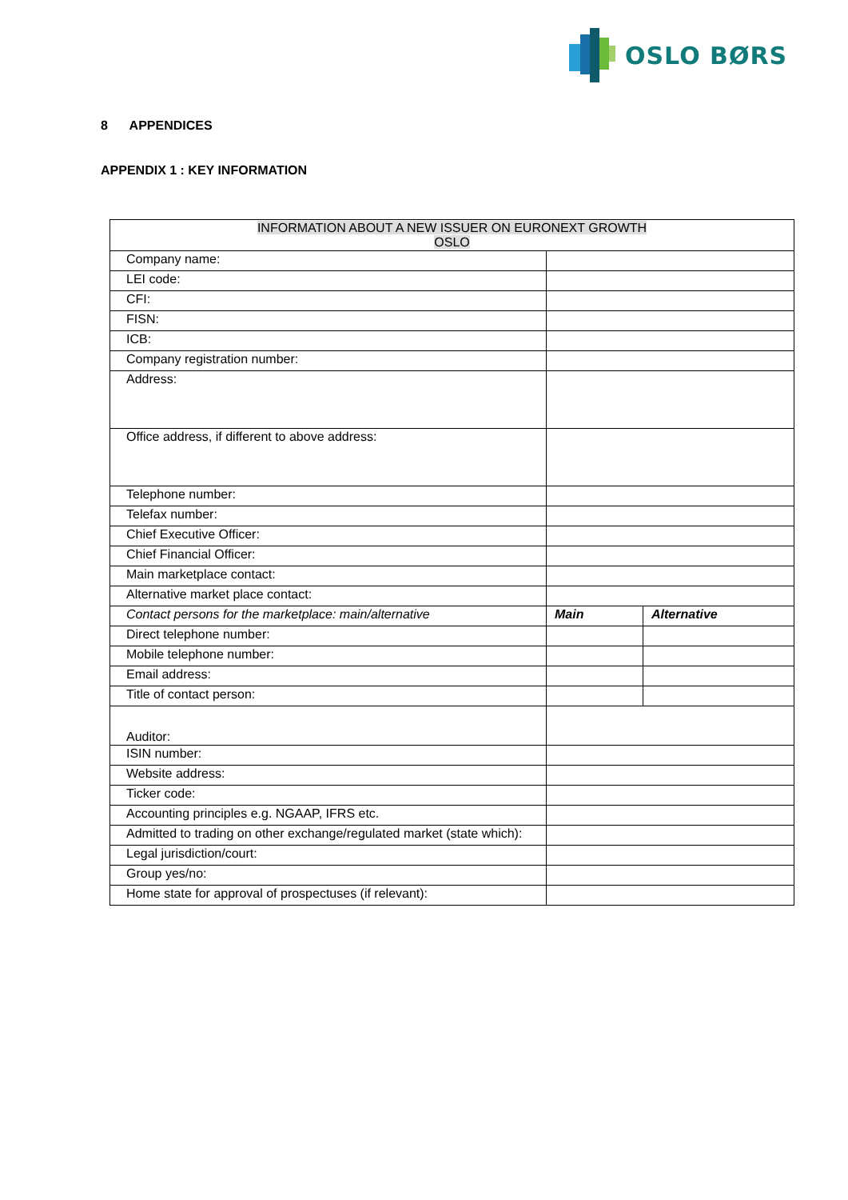OSLO BØRS
8 APPENDICES
APPENDIX 1 : KEY INFORMATION
| INFORMATION ABOUT A NEW ISSUER ON EURONEXT GROWTH OSLO | | |
| Company name: | | |
| LEI code: | | |
| CFI: | | |
| FISN: | | |
| ICB: | | |
| Company registration number: | | |
| Address: | | |
| Office address, if different to above address: | | |
| Telephone number: | | |
| Telefax number: | | |
| Chief Executive Officer: | | |
| Chief Financial Officer: | | |
| Main marketplace contact: | | |
| Alternative market place contact: | | |
| Contact persons for the marketplace: main/alternative | Main | Alternative |
| Direct telephone number: | | |
| Mobile telephone number: | | |
| Email address: | | |
| Title of contact person: | | |
| Auditor: | | |
| ISIN number: | | |
| Website address: | | |
| Ticker code: | | |
| Accounting principles e.g. NGAAP, IFRS etc. | | |
| Admitted to trading on other exchange/regulated market (state which): | | |
| Legal jurisdiction/court: | | |
| Group yes/no: | | |
| Home state for approval of prospectuses (if relevant): | | |